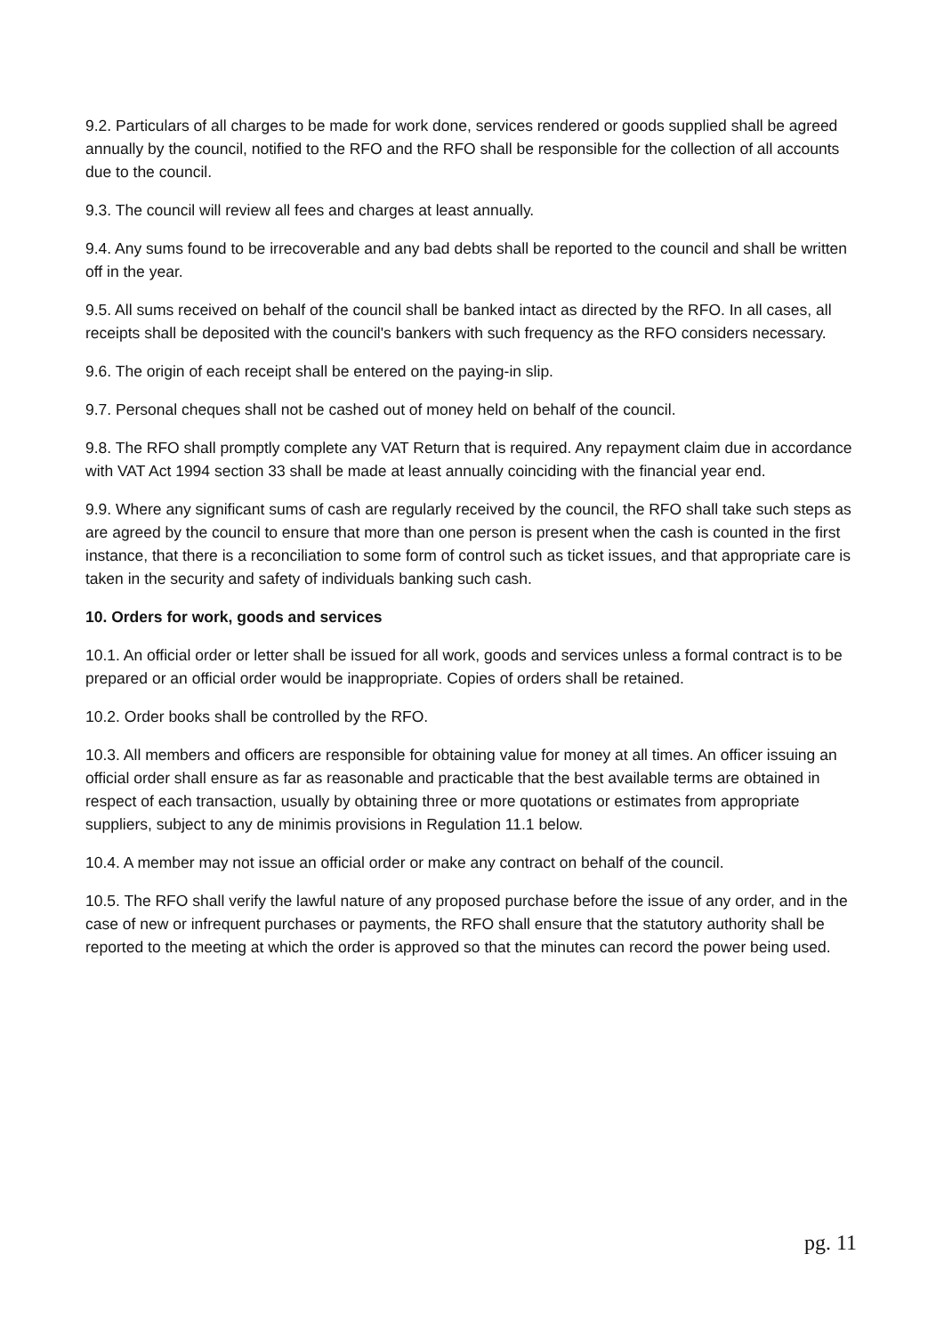9.2. Particulars of all charges to be made for work done, services rendered or goods supplied shall be agreed annually by the council, notified to the RFO and the RFO shall be responsible for the collection of all accounts due to the council.
9.3. The council will review all fees and charges at least annually.
9.4. Any sums found to be irrecoverable and any bad debts shall be reported to the council and shall be written off in the year.
9.5. All sums received on behalf of the council shall be banked intact as directed by the RFO. In all cases, all receipts shall be deposited with the council's bankers with such frequency as the RFO considers necessary.
9.6. The origin of each receipt shall be entered on the paying-in slip.
9.7. Personal cheques shall not be cashed out of money held on behalf of the council.
9.8. The RFO shall promptly complete any VAT Return that is required. Any repayment claim due in accordance with VAT Act 1994 section 33 shall be made at least annually coinciding with the financial year end.
9.9. Where any significant sums of cash are regularly received by the council, the RFO shall take such steps as are agreed by the council to ensure that more than one person is present when the cash is counted in the first instance, that there is a reconciliation to some form of control such as ticket issues, and that appropriate care is taken in the security and safety of individuals banking such cash.
10. Orders for work, goods and services
10.1. An official order or letter shall be issued for all work, goods and services unless a formal contract is to be prepared or an official order would be inappropriate. Copies of orders shall be retained.
10.2. Order books shall be controlled by the RFO.
10.3. All members and officers are responsible for obtaining value for money at all times. An officer issuing an official order shall ensure as far as reasonable and practicable that the best available terms are obtained in respect of each transaction, usually by obtaining three or more quotations or estimates from appropriate suppliers, subject to any de minimis provisions in Regulation 11.1 below.
10.4. A member may not issue an official order or make any contract on behalf of the council.
10.5. The RFO shall verify the lawful nature of any proposed purchase before the issue of any order, and in the case of new or infrequent purchases or payments, the RFO shall ensure that the statutory authority shall be reported to the meeting at which the order is approved so that the minutes can record the power being used.
pg. 11